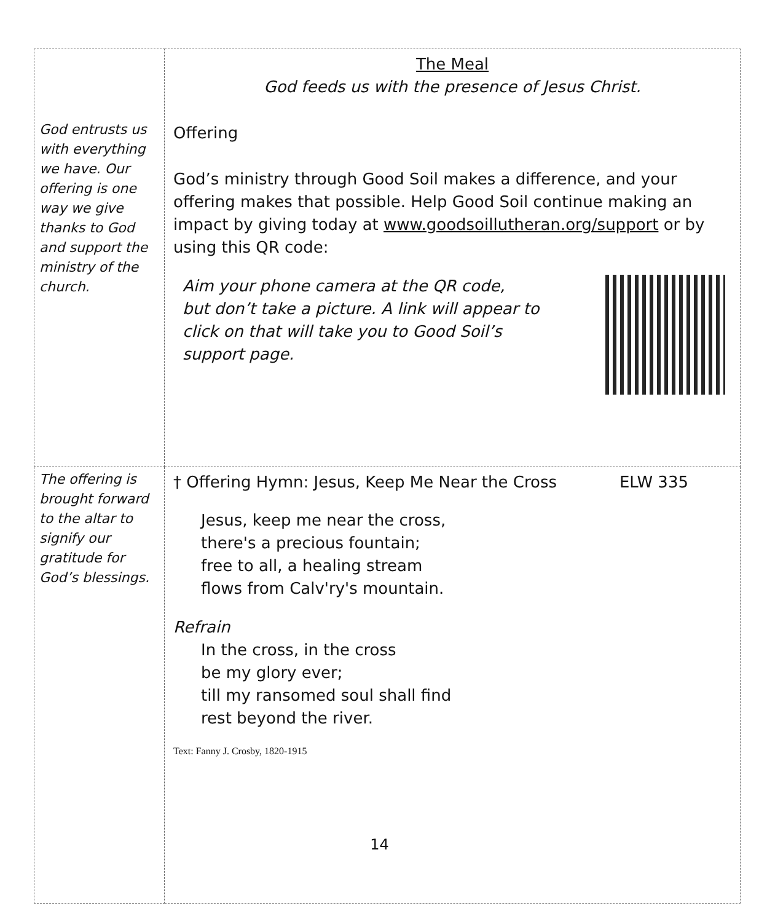| God entrusts us with everything we have. Our offering is one way we give thanks to God and support the ministry of the church. | The Meal God feeds us with the presence of Jesus Christ. Offering God’s ministry through Good Soil makes a difference, and your offering makes that possible. Help Good Soil continue making an impact by giving today at www.goodsoillutheran.org/support or by using this QR code: Aim your phone camera at the QR code, but don’t take a picture. A link will appear to click on that will take you to Good Soil’s support page. |
| The offering is brought forward to the altar to signify our gratitude for God’s blessings. | † Offering Hymn: Jesus, Keep Me Near the Cross ELW 335 Jesus, keep me near the cross, there's a precious fountain; free to all, a healing stream flows from Calv'ry's mountain. Refrain In the cross, in the cross be my glory ever; till my ransomed soul shall find rest beyond the river. Text: Fanny J. Crosby, 1820-1915 |
14